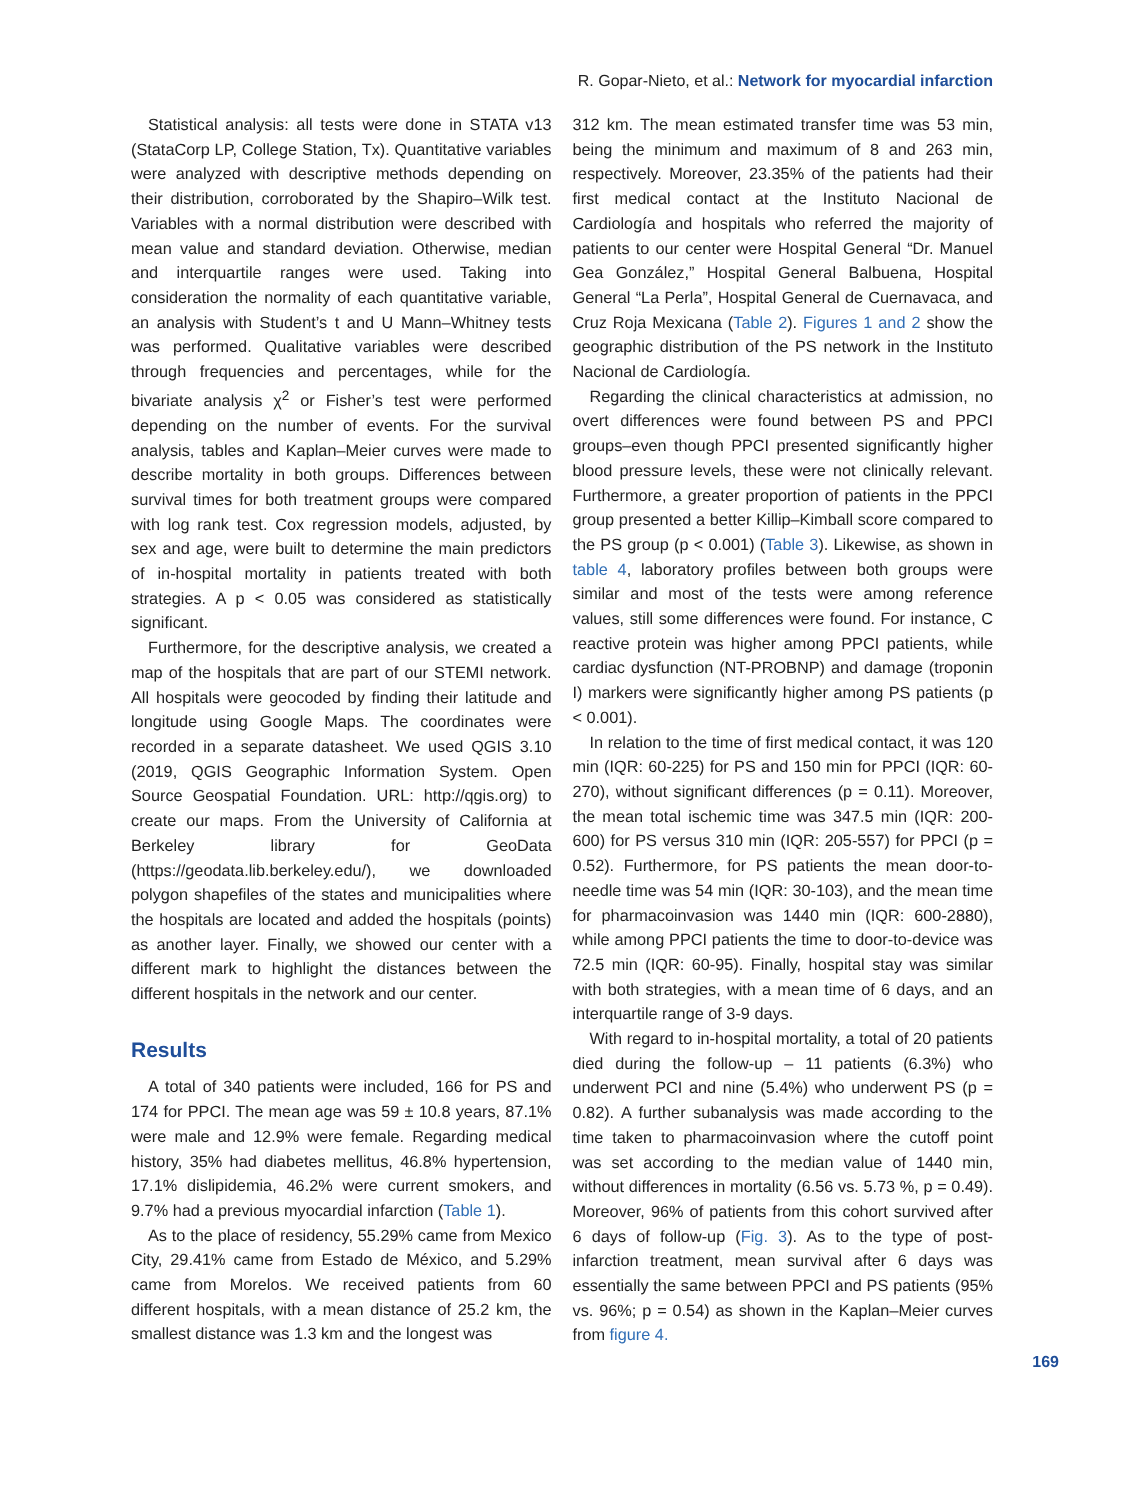R. Gopar-Nieto, et al.: Network for myocardial infarction
Statistical analysis: all tests were done in STATA v13 (StataCorp LP, College Station, Tx). Quantitative variables were analyzed with descriptive methods depending on their distribution, corroborated by the Shapiro–Wilk test. Variables with a normal distribution were described with mean value and standard deviation. Otherwise, median and interquartile ranges were used. Taking into consideration the normality of each quantitative variable, an analysis with Student’s t and U Mann–Whitney tests was performed. Qualitative variables were described through frequencies and percentages, while for the bivariate analysis χ<sup>2</sup> or Fisher’s test were performed depending on the number of events. For the survival analysis, tables and Kaplan–Meier curves were made to describe mortality in both groups. Differences between survival times for both treatment groups were compared with log rank test. Cox regression models, adjusted, by sex and age, were built to determine the main predictors of in-hospital mortality in patients treated with both strategies. A p < 0.05 was considered as statistically significant.
Furthermore, for the descriptive analysis, we created a map of the hospitals that are part of our STEMI network. All hospitals were geocoded by finding their latitude and longitude using Google Maps. The coordinates were recorded in a separate datasheet. We used QGIS 3.10 (2019, QGIS Geographic Information System. Open Source Geospatial Foundation. URL: http://qgis.org) to create our maps. From the University of California at Berkeley library for GeoData (https://geodata.lib.berkeley.edu/), we downloaded polygon shapefiles of the states and municipalities where the hospitals are located and added the hospitals (points) as another layer. Finally, we showed our center with a different mark to highlight the distances between the different hospitals in the network and our center.
Results
A total of 340 patients were included, 166 for PS and 174 for PPCI. The mean age was 59 ± 10.8 years, 87.1% were male and 12.9% were female. Regarding medical history, 35% had diabetes mellitus, 46.8% hypertension, 17.1% dislipidemia, 46.2% were current smokers, and 9.7% had a previous myocardial infarction (Table 1).
As to the place of residency, 55.29% came from Mexico City, 29.41% came from Estado de México, and 5.29% came from Morelos. We received patients from 60 different hospitals, with a mean distance of 25.2 km, the smallest distance was 1.3 km and the longest was
312 km. The mean estimated transfer time was 53 min, being the minimum and maximum of 8 and 263 min, respectively. Moreover, 23.35% of the patients had their first medical contact at the Instituto Nacional de Cardiología and hospitals who referred the majority of patients to our center were Hospital General “Dr. Manuel Gea González,” Hospital General Balbuena, Hospital General “La Perla”, Hospital General de Cuernavaca, and Cruz Roja Mexicana (Table 2). Figures 1 and 2 show the geographic distribution of the PS network in the Instituto Nacional de Cardiología.
Regarding the clinical characteristics at admission, no overt differences were found between PS and PPCI groups–even though PPCI presented significantly higher blood pressure levels, these were not clinically relevant. Furthermore, a greater proportion of patients in the PPCI group presented a better Killip–Kimball score compared to the PS group (p < 0.001) (Table 3). Likewise, as shown in table 4, laboratory profiles between both groups were similar and most of the tests were among reference values, still some differences were found. For instance, C reactive protein was higher among PPCI patients, while cardiac dysfunction (NT-PROBNP) and damage (troponin I) markers were significantly higher among PS patients (p < 0.001).
In relation to the time of first medical contact, it was 120 min (IQR: 60-225) for PS and 150 min for PPCI (IQR: 60-270), without significant differences (p = 0.11). Moreover, the mean total ischemic time was 347.5 min (IQR: 200-600) for PS versus 310 min (IQR: 205-557) for PPCI (p = 0.52). Furthermore, for PS patients the mean door-to-needle time was 54 min (IQR: 30-103), and the mean time for pharmacoinvasion was 1440 min (IQR: 600-2880), while among PPCI patients the time to door-to-device was 72.5 min (IQR: 60-95). Finally, hospital stay was similar with both strategies, with a mean time of 6 days, and an interquartile range of 3-9 days.
With regard to in-hospital mortality, a total of 20 patients died during the follow-up – 11 patients (6.3%) who underwent PCI and nine (5.4%) who underwent PS (p = 0.82). A further subanalysis was made according to the time taken to pharmacoinvasion where the cutoff point was set according to the median value of 1440 min, without differences in mortality (6.56 vs. 5.73 %, p = 0.49). Moreover, 96% of patients from this cohort survived after 6 days of follow-up (Fig. 3). As to the type of post-infarction treatment, mean survival after 6 days was essentially the same between PPCI and PS patients (95% vs. 96%; p = 0.54) as shown in the Kaplan–Meier curves from figure 4.
169